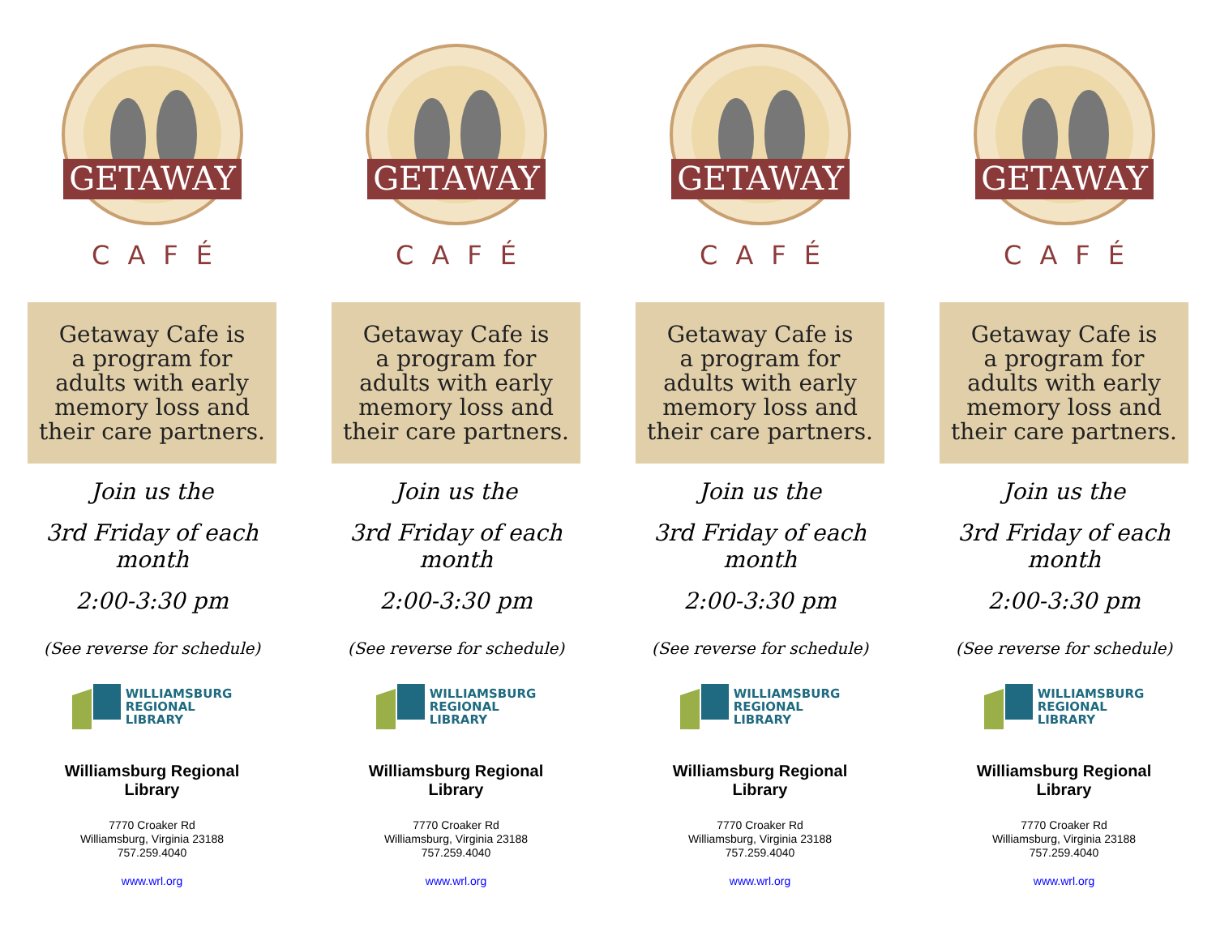GETAWAY
CAFÉ
Getaway Cafe is
a program for
adults with early
memory loss and
their care partners.
Join us the
3rd Friday of each month
2:00-3:30 pm
(See reverse for schedule)
WILLIAMSBURG
REGIONAL
LIBRARY
Williamsburg Regional
Library
7770 Croaker Rd
Williamsburg, Virginia 23188
757.259.4040
www.wrl.org
GETAWAY
CAFÉ
Getaway Cafe is
a program for
adults with early
memory loss and
their care partners.
Join us the
3rd Friday of each month
2:00-3:30 pm
(See reverse for schedule)
WILLIAMSBURG
REGIONAL
LIBRARY
Williamsburg Regional
Library
7770 Croaker Rd
Williamsburg, Virginia 23188
757.259.4040
www.wrl.org
GETAWAY
CAFÉ
Getaway Cafe is
a program for
adults with early
memory loss and
their care partners.
Join us the
3rd Friday of each month
2:00-3:30 pm
(See reverse for schedule)
WILLIAMSBURG
REGIONAL
LIBRARY
Williamsburg Regional
Library
7770 Croaker Rd
Williamsburg, Virginia 23188
757.259.4040
www.wrl.org
GETAWAY
CAFÉ
Getaway Cafe is
a program for
adults with early
memory loss and
their care partners.
Join us the
3rd Friday of each month
2:00-3:30 pm
(See reverse for schedule)
WILLIAMSBURG
REGIONAL
LIBRARY
Williamsburg Regional
Library
7770 Croaker Rd
Williamsburg, Virginia 23188
757.259.4040
www.wrl.org